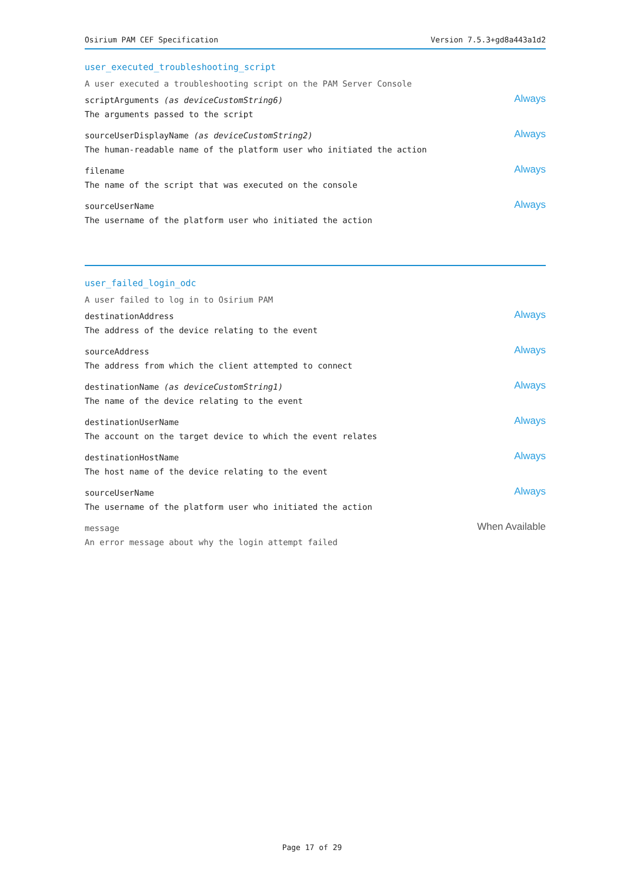Osirium PAM CEF Specification Version 7.5.3+gd8a443a1d2
user_executed_troubleshooting_script
A user executed a troubleshooting script on the PAM Server Console
scriptArguments (as deviceCustomString6)
The arguments passed to the script
Always
sourceUserDisplayName (as deviceCustomString2)
The human-readable name of the platform user who initiated the action
Always
filename
The name of the script that was executed on the console
Always
sourceUserName
The username of the platform user who initiated the action
Always
user_failed_login_odc
A user failed to log in to Osirium PAM
destinationAddress
The address of the device relating to the event
Always
sourceAddress
The address from which the client attempted to connect
Always
destinationName (as deviceCustomString1)
The name of the device relating to the event
Always
destinationUserName
The account on the target device to which the event relates
Always
destinationHostName
The host name of the device relating to the event
Always
sourceUserName
The username of the platform user who initiated the action
Always
message
An error message about why the login attempt failed
When Available
Page 17 of 29